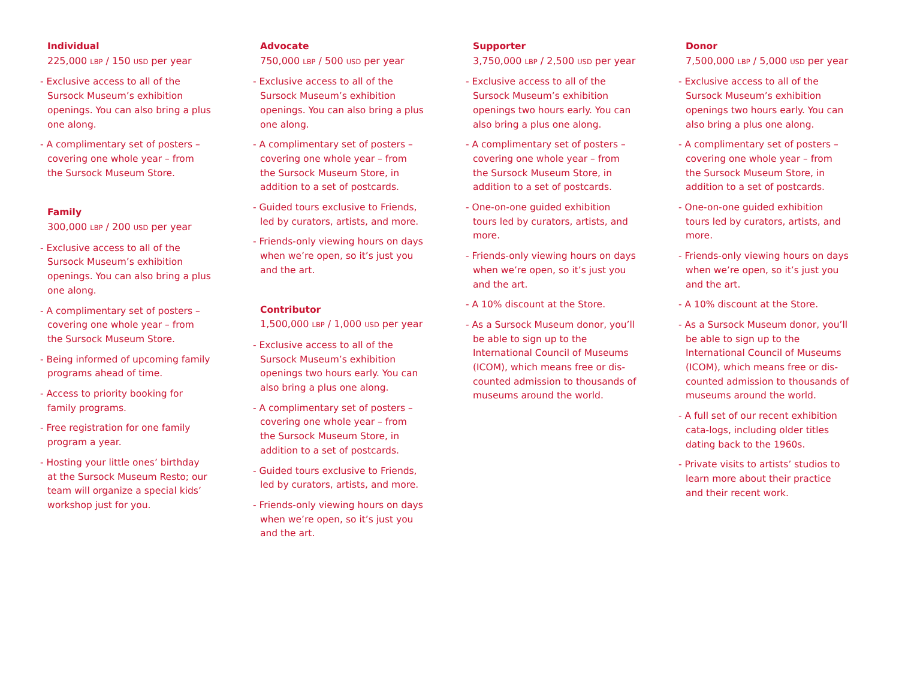Individual
225,000 LBP / 150 USD per year
- Exclusive access to all of the Sursock Museum’s exhibition openings. You can also bring a plus one along.
- A complimentary set of posters – covering one whole year – from the Sursock Museum Store.
Family
300,000 LBP / 200 USD per year
- Exclusive access to all of the Sursock Museum’s exhibition openings. You can also bring a plus one along.
- A complimentary set of posters – covering one whole year – from the Sursock Museum Store.
- Being informed of upcoming family programs ahead of time.
- Access to priority booking for family programs.
- Free registration for one family program a year.
- Hosting your little ones’ birthday at the Sursock Museum Resto; our team will organize a special kids’ workshop just for you.
Advocate
750,000 LBP / 500 USD per year
- Exclusive access to all of the Sursock Museum’s exhibition openings. You can also bring a plus one along.
- A complimentary set of posters – covering one whole year – from the Sursock Museum Store, in addition to a set of postcards.
- Guided tours exclusive to Friends, led by curators, artists, and more.
- Friends-only viewing hours on days when we’re open, so it’s just you and the art.
Contributor
1,500,000 LBP / 1,000 USD per year
- Exclusive access to all of the Sursock Museum’s exhibition openings two hours early. You can also bring a plus one along.
- A complimentary set of posters – covering one whole year – from the Sursock Museum Store, in addition to a set of postcards.
- Guided tours exclusive to Friends, led by curators, artists, and more.
- Friends-only viewing hours on days when we’re open, so it’s just you and the art.
Supporter
3,750,000 LBP / 2,500 USD per year
- Exclusive access to all of the Sursock Museum’s exhibition openings two hours early. You can also bring a plus one along.
- A complimentary set of posters – covering one whole year – from the Sursock Museum Store, in addition to a set of postcards.
- One-on-one guided exhibition tours led by curators, artists, and more.
- Friends-only viewing hours on days when we’re open, so it’s just you and the art.
- A 10% discount at the Store.
- As a Sursock Museum donor, you’ll be able to sign up to the International Council of Museums (ICOM), which means free or dis-counted admission to thousands of museums around the world.
Donor
7,500,000 LBP / 5,000 USD per year
- Exclusive access to all of the Sursock Museum’s exhibition openings two hours early. You can also bring a plus one along.
- A complimentary set of posters – covering one whole year – from the Sursock Museum Store, in addition to a set of postcards.
- One-on-one guided exhibition tours led by curators, artists, and more.
- Friends-only viewing hours on days when we’re open, so it’s just you and the art.
- A 10% discount at the Store.
- As a Sursock Museum donor, you’ll be able to sign up to the International Council of Museums (ICOM), which means free or dis-counted admission to thousands of museums around the world.
- A full set of our recent exhibition cata-logs, including older titles dating back to the 1960s.
- Private visits to artists’ studios to learn more about their practice and their recent work.